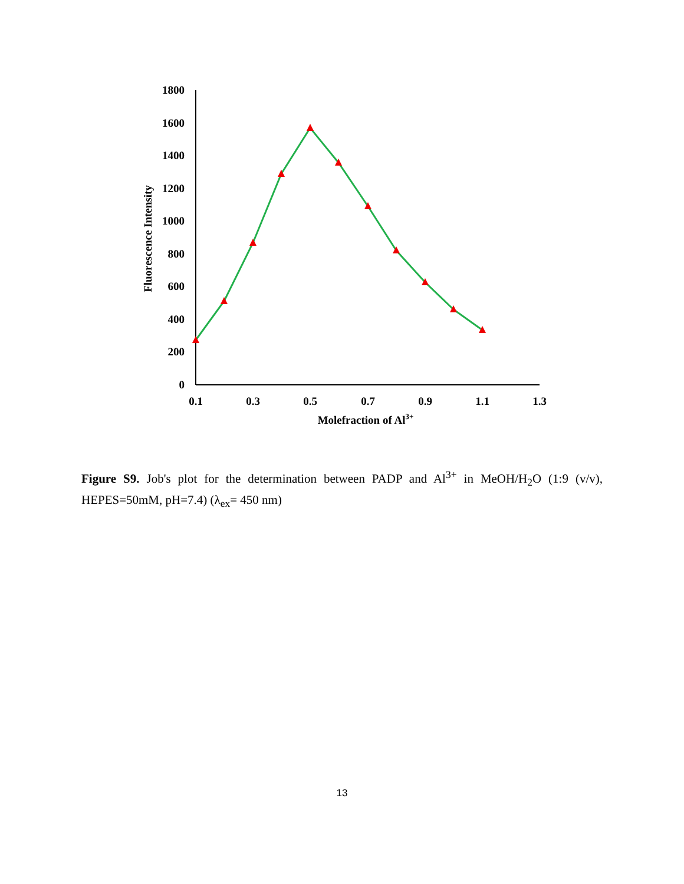1800
1600
1400
1200
1000
800
600
400
200
0
0.1
0.3
0.5
0.7
0.9
1.1
1.3
Molefraction of Al3+
Fluorescence Intensity
Figure S9. Job's plot for the determination between PADP and Al<sup>3+</sup> in MeOH/H<sub>2</sub>O (1:9 (v/v), HEPES=50mM, pH=7.4) (λ<sub>ex</sub>= 450 nm)
13